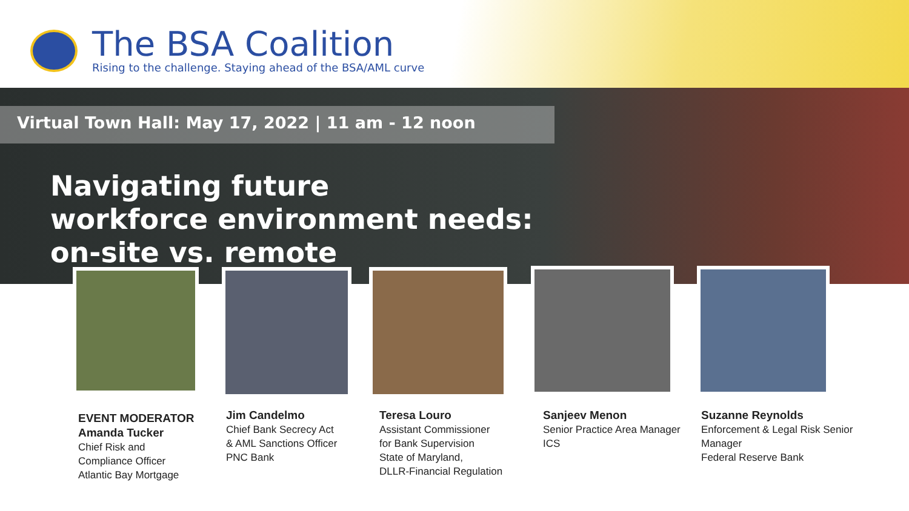The BSA Coalition
Rising to the challenge. Staying ahead of the BSA/AML curve
Virtual Town Hall: May 17, 2022 | 11 am - 12 noon
Navigating future
workforce environment needs:
on-site vs. remote
EVENT MODERATOR
Amanda Tucker
Chief Risk and
Compliance Officer
Atlantic Bay Mortgage
Jim Candelmo
Chief Bank Secrecy Act
& AML Sanctions Officer
PNC Bank
Teresa Louro
Assistant Commissioner
for Bank Supervision
State of Maryland,
DLLR-Financial Regulation
Sanjeev Menon
Senior Practice Area Manager
ICS
Suzanne Reynolds
Enforcement & Legal Risk Senior
Manager
Federal Reserve Bank